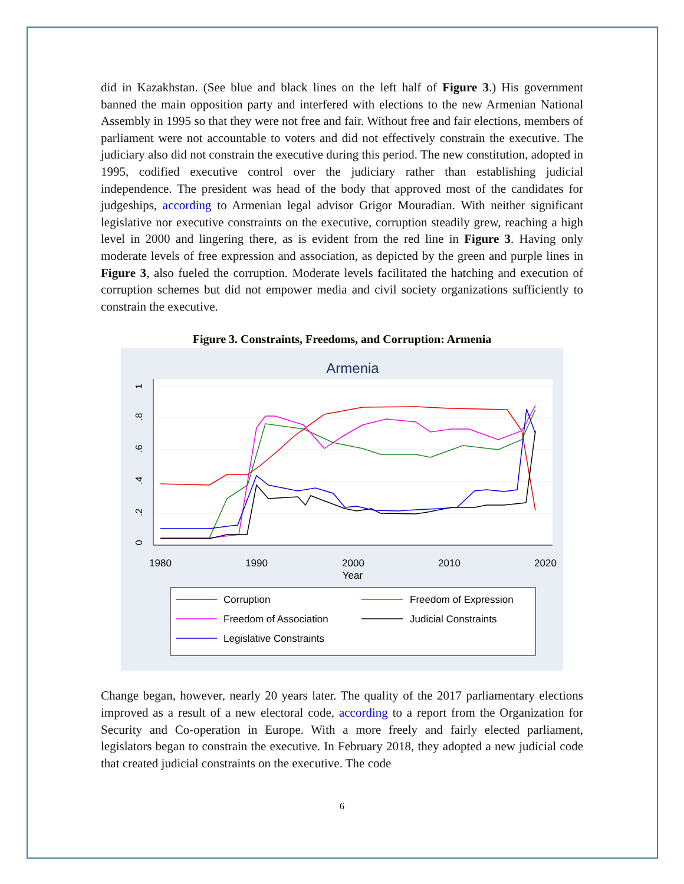did in Kazakhstan. (See blue and black lines on the left half of Figure 3.) His government banned the main opposition party and interfered with elections to the new Armenian National Assembly in 1995 so that they were not free and fair. Without free and fair elections, members of parliament were not accountable to voters and did not effectively constrain the executive. The judiciary also did not constrain the executive during this period. The new constitution, adopted in 1995, codified executive control over the judiciary rather than establishing judicial independence. The president was head of the body that approved most of the candidates for judgeships, according to Armenian legal advisor Grigor Mouradian. With neither significant legislative nor executive constraints on the executive, corruption steadily grew, reaching a high level in 2000 and lingering there, as is evident from the red line in Figure 3. Having only moderate levels of free expression and association, as depicted by the green and purple lines in Figure 3, also fueled the corruption. Moderate levels facilitated the hatching and execution of corruption schemes but did not empower media and civil society organizations sufficiently to constrain the executive.
Figure 3. Constraints, Freedoms, and Corruption: Armenia
Armenia
0
.2
.4
.6
.8
1
1980
1990
2000
2010
2020
Year
Corruption
Freedom of Expression
Freedom of Association
Judicial Constraints
Legislative Constraints
Change began, however, nearly 20 years later. The quality of the 2017 parliamentary elections improved as a result of a new electoral code, according to a report from the Organization for Security and Co-operation in Europe. With a more freely and fairly elected parliament, legislators began to constrain the executive. In February 2018, they adopted a new judicial code that created judicial constraints on the executive. The code
6